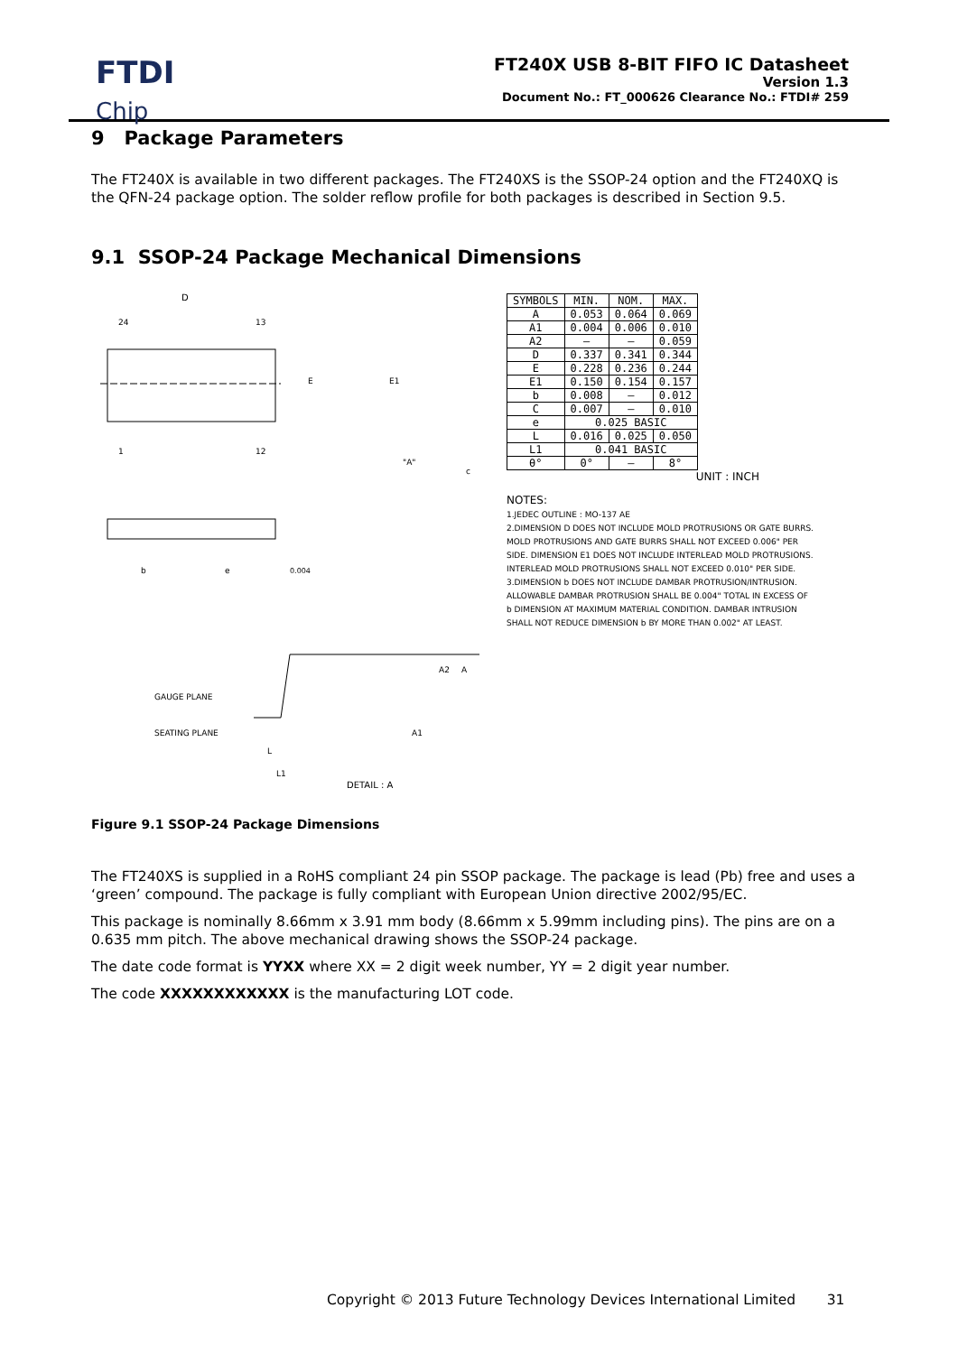FTDI
Chip
FT240X USB 8-BIT FIFO IC Datasheet
Version 1.3
Document No.: FT_000626 Clearance No.: FTDI# 259
9 Package Parameters
The FT240X is available in two different packages. The FT240XS is the SSOP-24 option and the FT240XQ is the QFN-24 package option. The solder reflow profile for both packages is described in Section 9.5.
9.1 SSOP-24 Package Mechanical Dimensions
D
24
13
1
12
E
E1
"A"
c
b
e
0.004
GAUGE PLANE
SEATING PLANE
L
L1
DETAIL : A
A2
A
A1
| SYMBOLS | MIN. | NOM. | MAX. |
| --- | --- | --- | --- |
| A | 0.053 | 0.064 | 0.069 |
| A1 | 0.004 | 0.006 | 0.010 |
| A2 | — | — | 0.059 |
| D | 0.337 | 0.341 | 0.344 |
| E | 0.228 | 0.236 | 0.244 |
| E1 | 0.150 | 0.154 | 0.157 |
| b | 0.008 | — | 0.012 |
| C | 0.007 | — | 0.010 |
| e | 0.025 BASIC | | |
| L | 0.016 | 0.025 | 0.050 |
| L1 | 0.041 BASIC | | |
| θ° | 0° | — | 8° |
UNIT : INCH
NOTES:
1.JEDEC OUTLINE : MO-137 AE
2.DIMENSION D DOES NOT INCLUDE MOLD PROTRUSIONS OR GATE BURRS.
MOLD PROTRUSIONS AND GATE BURRS SHALL NOT EXCEED 0.006" PER
SIDE. DIMENSION E1 DOES NOT INCLUDE INTERLEAD MOLD PROTRUSIONS.
INTERLEAD MOLD PROTRUSIONS SHALL NOT EXCEED 0.010" PER SIDE.
3.DIMENSION b DOES NOT INCLUDE DAMBAR PROTRUSION/INTRUSION.
ALLOWABLE DAMBAR PROTRUSION SHALL BE 0.004" TOTAL IN EXCESS OF
b DIMENSION AT MAXIMUM MATERIAL CONDITION. DAMBAR INTRUSION
SHALL NOT REDUCE DIMENSION b BY MORE THAN 0.002" AT LEAST.
Figure 9.1 SSOP-24 Package Dimensions
The FT240XS is supplied in a RoHS compliant 24 pin SSOP package. The package is lead (Pb) free and uses a ‘green’ compound. The package is fully compliant with European Union directive 2002/95/EC.
This package is nominally 8.66mm x 3.91 mm body (8.66mm x 5.99mm including pins). The pins are on a 0.635 mm pitch. The above mechanical drawing shows the SSOP-24 package.
The date code format is YYXX where XX = 2 digit week number, YY = 2 digit year number.
The code XXXXXXXXXXXX is the manufacturing LOT code.
Copyright © 2013 Future Technology Devices International Limited 31